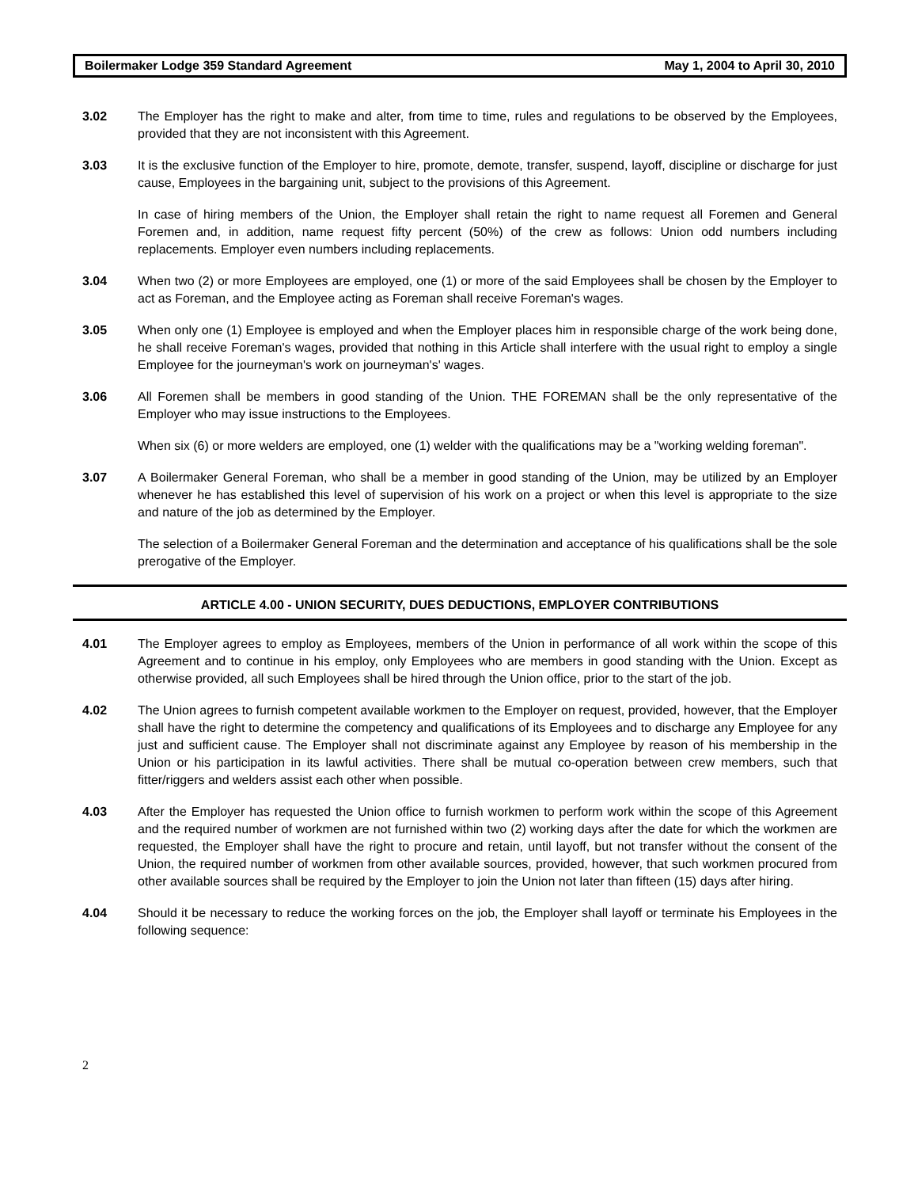Boilermaker Lodge 359 Standard Agreement May 1, 2004 to April 30, 2010
3.02 The Employer has the right to make and alter, from time to time, rules and regulations to be observed by the Employees, provided that they are not inconsistent with this Agreement.
3.03 It is the exclusive function of the Employer to hire, promote, demote, transfer, suspend, layoff, discipline or discharge for just cause, Employees in the bargaining unit, subject to the provisions of this Agreement.
In case of hiring members of the Union, the Employer shall retain the right to name request all Foremen and General Foremen and, in addition, name request fifty percent (50%) of the crew as follows: Union odd numbers including replacements. Employer even numbers including replacements.
3.04 When two (2) or more Employees are employed, one (1) or more of the said Employees shall be chosen by the Employer to act as Foreman, and the Employee acting as Foreman shall receive Foreman's wages.
3.05 When only one (1) Employee is employed and when the Employer places him in responsible charge of the work being done, he shall receive Foreman's wages, provided that nothing in this Article shall interfere with the usual right to employ a single Employee for the journeyman's work on journeyman's' wages.
3.06 All Foremen shall be members in good standing of the Union. THE FOREMAN shall be the only representative of the Employer who may issue instructions to the Employees.
When six (6) or more welders are employed, one (1) welder with the qualifications may be a "working welding foreman".
3.07 A Boilermaker General Foreman, who shall be a member in good standing of the Union, may be utilized by an Employer whenever he has established this level of supervision of his work on a project or when this level is appropriate to the size and nature of the job as determined by the Employer.
The selection of a Boilermaker General Foreman and the determination and acceptance of his qualifications shall be the sole prerogative of the Employer.
ARTICLE 4.00 - UNION SECURITY, DUES DEDUCTIONS, EMPLOYER CONTRIBUTIONS
4.01 The Employer agrees to employ as Employees, members of the Union in performance of all work within the scope of this Agreement and to continue in his employ, only Employees who are members in good standing with the Union. Except as otherwise provided, all such Employees shall be hired through the Union office, prior to the start of the job.
4.02 The Union agrees to furnish competent available workmen to the Employer on request, provided, however, that the Employer shall have the right to determine the competency and qualifications of its Employees and to discharge any Employee for any just and sufficient cause. The Employer shall not discriminate against any Employee by reason of his membership in the Union or his participation in its lawful activities. There shall be mutual co-operation between crew members, such that fitter/riggers and welders assist each other when possible.
4.03 After the Employer has requested the Union office to furnish workmen to perform work within the scope of this Agreement and the required number of workmen are not furnished within two (2) working days after the date for which the workmen are requested, the Employer shall have the right to procure and retain, until layoff, but not transfer without the consent of the Union, the required number of workmen from other available sources, provided, however, that such workmen procured from other available sources shall be required by the Employer to join the Union not later than fifteen (15) days after hiring.
4.04 Should it be necessary to reduce the working forces on the job, the Employer shall layoff or terminate his Employees in the following sequence:
2